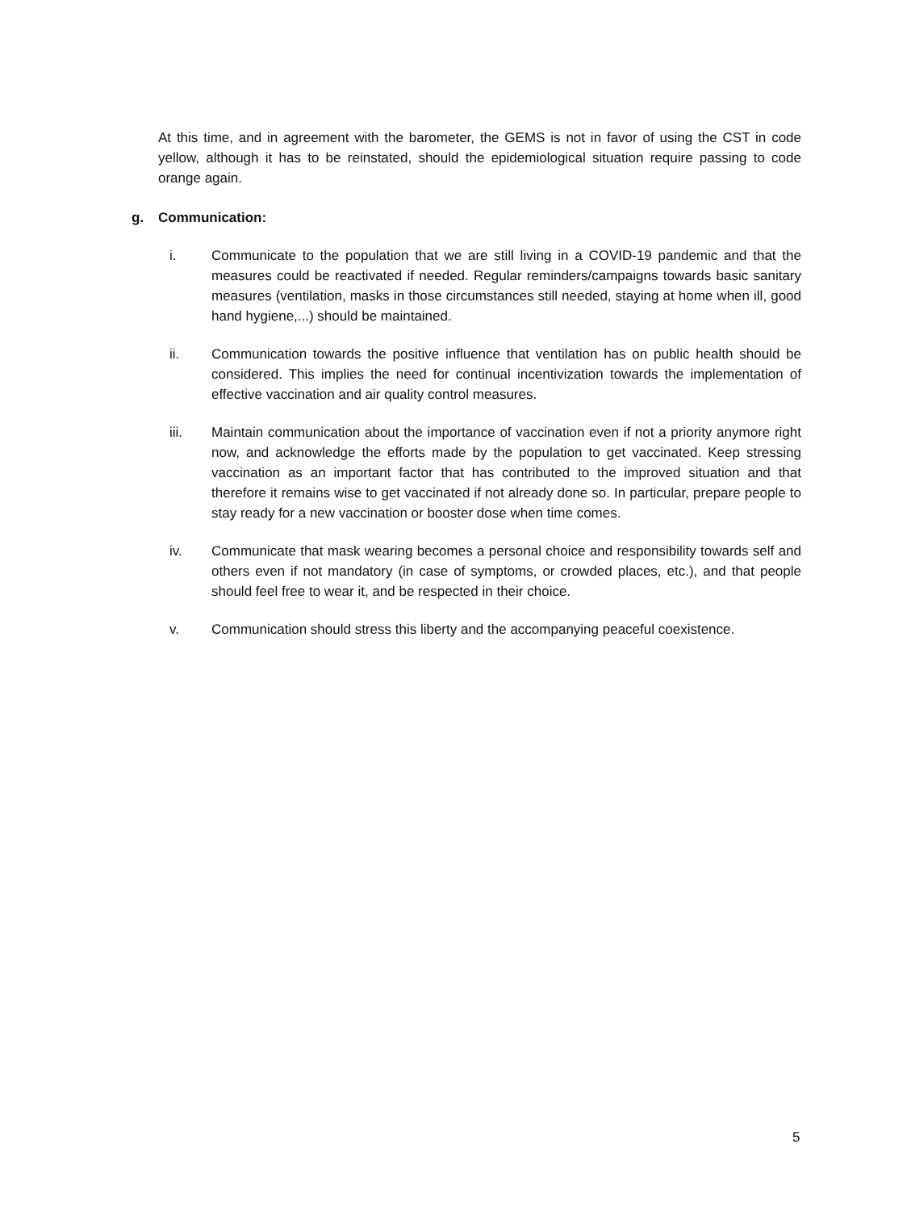At this time, and in agreement with the barometer, the GEMS is not in favor of using the CST in code yellow, although it has to be reinstated, should the epidemiological situation require passing to code orange again.
g. Communication:
i. Communicate to the population that we are still living in a COVID-19 pandemic and that the measures could be reactivated if needed. Regular reminders/campaigns towards basic sanitary measures (ventilation, masks in those circumstances still needed, staying at home when ill, good hand hygiene,...) should be maintained.
ii. Communication towards the positive influence that ventilation has on public health should be considered. This implies the need for continual incentivization towards the implementation of effective vaccination and air quality control measures.
iii. Maintain communication about the importance of vaccination even if not a priority anymore right now, and acknowledge the efforts made by the population to get vaccinated. Keep stressing vaccination as an important factor that has contributed to the improved situation and that therefore it remains wise to get vaccinated if not already done so. In particular, prepare people to stay ready for a new vaccination or booster dose when time comes.
iv. Communicate that mask wearing becomes a personal choice and responsibility towards self and others even if not mandatory (in case of symptoms, or crowded places, etc.), and that people should feel free to wear it, and be respected in their choice.
v. Communication should stress this liberty and the accompanying peaceful coexistence.
5